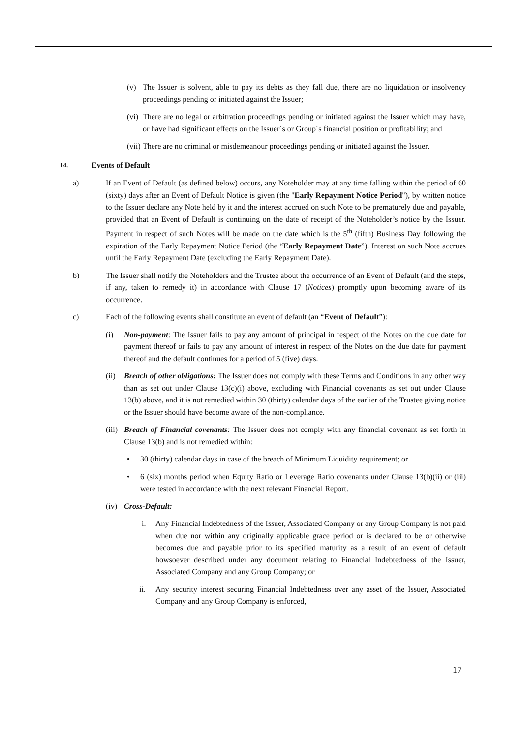(v) The Issuer is solvent, able to pay its debts as they fall due, there are no liquidation or insolvency proceedings pending or initiated against the Issuer;
(vi)
There are no legal or arbitration proceedings pending or initiated against the Issuer which may have, or have had significant effects on the Issuer´s or Group´s financial position or profitability; and
(vii)
There are no criminal or misdemeanour proceedings pending or initiated against the Issuer.
14. Events of Default
a) If an Event of Default (as defined below) occurs, any Noteholder may at any time falling within the period of 60 (sixty) days after an Event of Default Notice is given (the "Early Repayment Notice Period"), by written notice to the Issuer declare any Note held by it and the interest accrued on such Note to be prematurely due and payable, provided that an Event of Default is continuing on the date of receipt of the Noteholder’s notice by the Issuer. Payment in respect of such Notes will be made on the date which is the 5<sup>th</sup> (fifth) Business Day following the expiration of the Early Repayment Notice Period (the “Early Repayment Date”). Interest on such Note accrues until the Early Repayment Date (excluding the Early Repayment Date).
b) The Issuer shall notify the Noteholders and the Trustee about the occurrence of an Event of Default (and the steps, if any, taken to remedy it) in accordance with Clause 17 (Notices) promptly upon becoming aware of its occurrence.
c) Each of the following events shall constitute an event of default (an “Event of Default”):
(i) Non-payment: The Issuer fails to pay any amount of principal in respect of the Notes on the due date for payment thereof or fails to pay any amount of interest in respect of the Notes on the due date for payment thereof and the default continues for a period of 5 (five) days.
(ii)
Breach of other obligations: The Issuer does not comply with these Terms and Conditions in any other way than as set out under Clause 13(c)(i) above, excluding with Financial covenants as set out under Clause 13(b) above, and it is not remedied within 30 (thirty) calendar days of the earlier of the Trustee giving notice or the Issuer should have become aware of the non-compliance.
(iii)
Breach of Financial covenants: The Issuer does not comply with any financial covenant as set forth in Clause 13(b) and is not remedied within:
• 30 (thirty) calendar days in case of the breach of Minimum Liquidity requirement; or
• 6 (six) months period when Equity Ratio or Leverage Ratio covenants under Clause 13(b)(ii) or (iii) were tested in accordance with the next relevant Financial Report.
(iv)
Cross-Default:
i. Any Financial Indebtedness of the Issuer, Associated Company or any Group Company is not paid when due nor within any originally applicable grace period or is declared to be or otherwise becomes due and payable prior to its specified maturity as a result of an event of default howsoever described under any document relating to Financial Indebtedness of the Issuer, Associated Company and any Group Company; or
ii. Any security interest securing Financial Indebtedness over any asset of the Issuer, Associated Company and any Group Company is enforced,
17